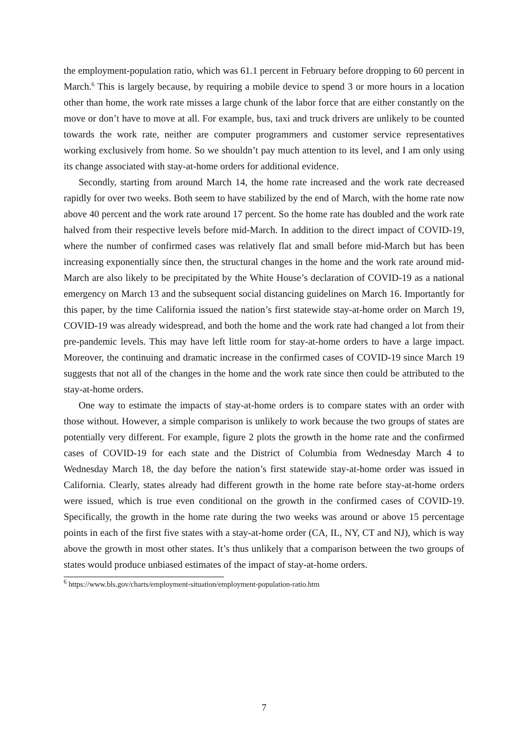the employment-population ratio, which was 61.1 percent in February before dropping to 60 percent in March.<sup>6</sup> This is largely because, by requiring a mobile device to spend 3 or more hours in a location other than home, the work rate misses a large chunk of the labor force that are either constantly on the move or don’t have to move at all. For example, bus, taxi and truck drivers are unlikely to be counted towards the work rate, neither are computer programmers and customer service representatives working exclusively from home. So we shouldn’t pay much attention to its level, and I am only using its change associated with stay-at-home orders for additional evidence.
Secondly, starting from around March 14, the home rate increased and the work rate decreased rapidly for over two weeks. Both seem to have stabilized by the end of March, with the home rate now above 40 percent and the work rate around 17 percent. So the home rate has doubled and the work rate halved from their respective levels before mid-March. In addition to the direct impact of COVID-19, where the number of confirmed cases was relatively flat and small before mid-March but has been increasing exponentially since then, the structural changes in the home and the work rate around mid-March are also likely to be precipitated by the White House’s declaration of COVID-19 as a national emergency on March 13 and the subsequent social distancing guidelines on March 16. Importantly for this paper, by the time California issued the nation’s first statewide stay-at-home order on March 19, COVID-19 was already widespread, and both the home and the work rate had changed a lot from their pre-pandemic levels. This may have left little room for stay-at-home orders to have a large impact. Moreover, the continuing and dramatic increase in the confirmed cases of COVID-19 since March 19 suggests that not all of the changes in the home and the work rate since then could be attributed to the stay-at-home orders.
One way to estimate the impacts of stay-at-home orders is to compare states with an order with those without. However, a simple comparison is unlikely to work because the two groups of states are potentially very different. For example, figure 2 plots the growth in the home rate and the confirmed cases of COVID-19 for each state and the District of Columbia from Wednesday March 4 to Wednesday March 18, the day before the nation’s first statewide stay-at-home order was issued in California. Clearly, states already had different growth in the home rate before stay-at-home orders were issued, which is true even conditional on the growth in the confirmed cases of COVID-19. Specifically, the growth in the home rate during the two weeks was around or above 15 percentage points in each of the first five states with a stay-at-home order (CA, IL, NY, CT and NJ), which is way above the growth in most other states. It’s thus unlikely that a comparison between the two groups of states would produce unbiased estimates of the impact of stay-at-home orders.
<sup>6</sup> https://www.bls.gov/charts/employment-situation/employment-population-ratio.htm
7